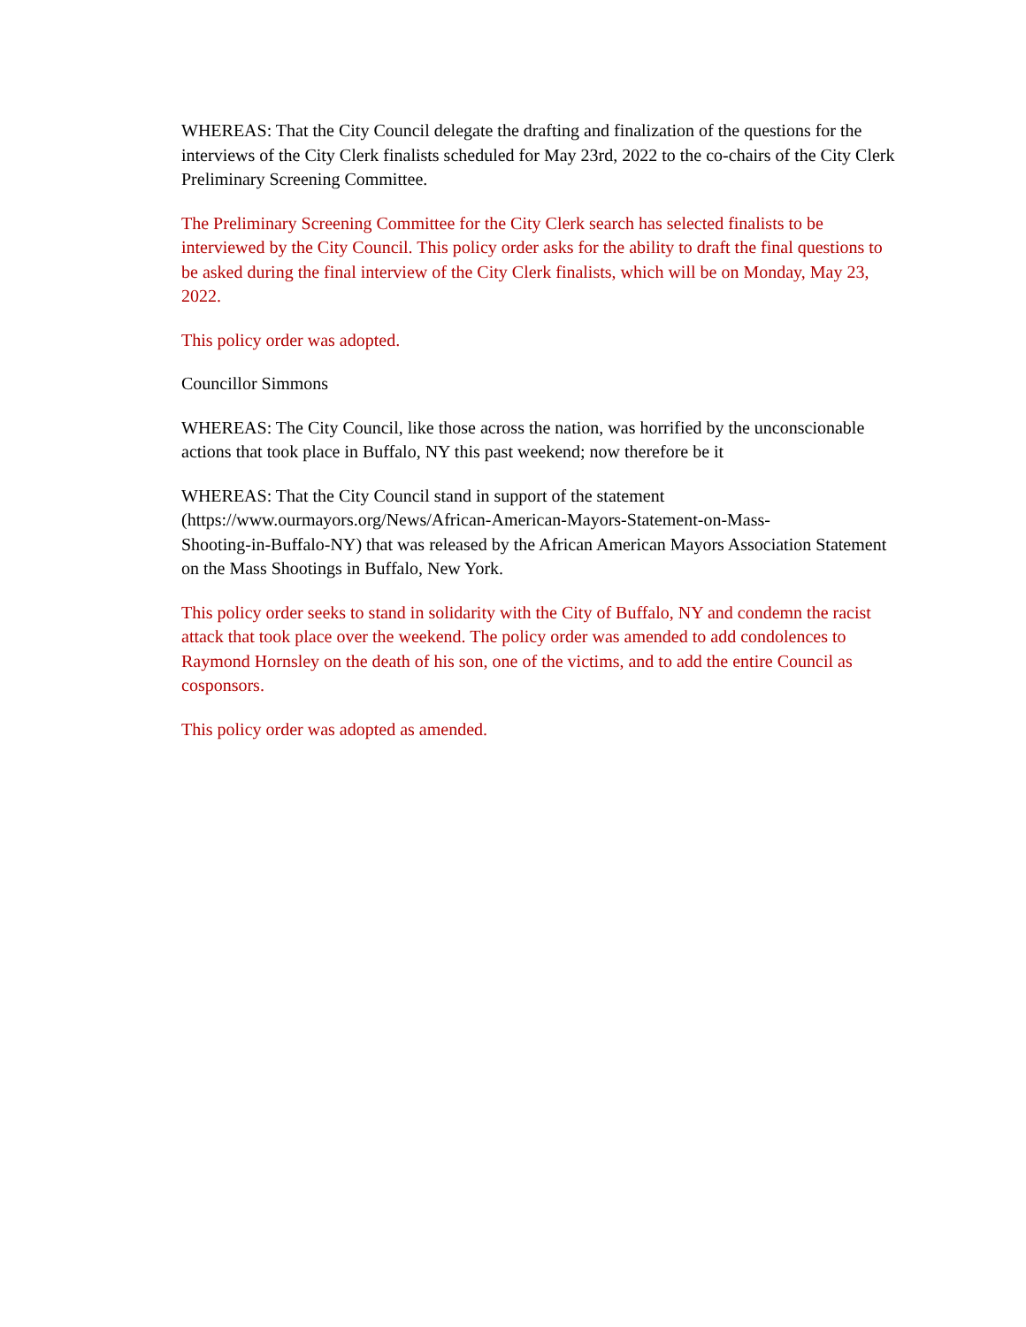WHEREAS: That the City Council delegate the drafting and finalization of the questions for the interviews of the City Clerk finalists scheduled for May 23rd, 2022 to the co-chairs of the City Clerk Preliminary Screening Committee.
The Preliminary Screening Committee for the City Clerk search has selected finalists to be interviewed by the City Council. This policy order asks for the ability to draft the final questions to be asked during the final interview of the City Clerk finalists, which will be on Monday, May 23, 2022.
This policy order was adopted.
Councillor Simmons
WHEREAS: The City Council, like those across the nation, was horrified by the unconscionable actions that took place in Buffalo, NY this past weekend; now therefore be it
WHEREAS: That the City Council stand in support of the statement
(https://www.ourmayors.org/News/African-American-Mayors-Statement-on-Mass-
Shooting-in-Buffalo-NY) that was released by the African American Mayors Association Statement on the Mass Shootings in Buffalo, New York.
This policy order seeks to stand in solidarity with the City of Buffalo, NY and condemn the racist attack that took place over the weekend. The policy order was amended to add condolences to Raymond Hornsley on the death of his son, one of the victims, and to add the entire Council as cosponsors.
This policy order was adopted as amended.